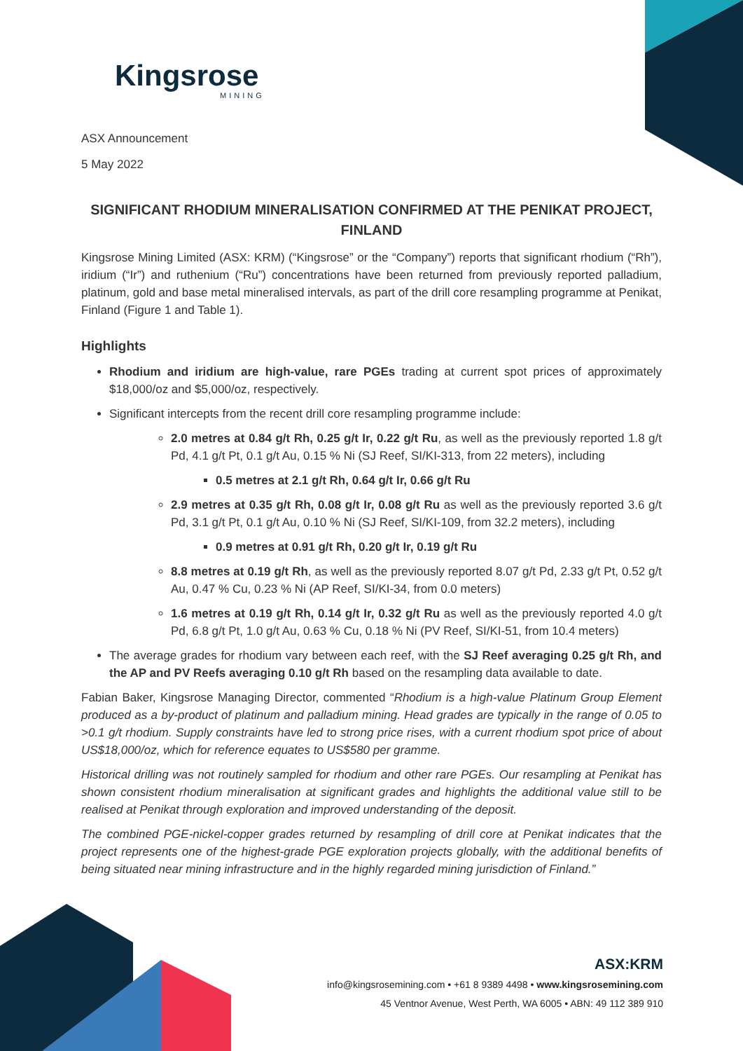Kingsrose
MINING
ASX Announcement
5 May 2022
SIGNIFICANT RHODIUM MINERALISATION CONFIRMED AT THE PENIKAT PROJECT, FINLAND
Kingsrose Mining Limited (ASX: KRM) (“Kingsrose” or the “Company”) reports that significant rhodium (“Rh”), iridium (“Ir”) and ruthenium (“Ru”) concentrations have been returned from previously reported palladium, platinum, gold and base metal mineralised intervals, as part of the drill core resampling programme at Penikat, Finland (Figure 1 and Table 1).
Highlights
Rhodium and iridium are high-value, rare PGEs trading at current spot prices of approximately $18,000/oz and $5,000/oz, respectively.
Significant intercepts from the recent drill core resampling programme include:
2.0 metres at 0.84 g/t Rh, 0.25 g/t Ir, 0.22 g/t Ru, as well as the previously reported 1.8 g/t Pd, 4.1 g/t Pt, 0.1 g/t Au, 0.15 % Ni (SJ Reef, SI/KI-313, from 22 meters), including
0.5 metres at 2.1 g/t Rh, 0.64 g/t Ir, 0.66 g/t Ru
2.9 metres at 0.35 g/t Rh, 0.08 g/t Ir, 0.08 g/t Ru as well as the previously reported 3.6 g/t Pd, 3.1 g/t Pt, 0.1 g/t Au, 0.10 % Ni (SJ Reef, SI/KI-109, from 32.2 meters), including
0.9 metres at 0.91 g/t Rh, 0.20 g/t Ir, 0.19 g/t Ru
8.8 metres at 0.19 g/t Rh, as well as the previously reported 8.07 g/t Pd, 2.33 g/t Pt, 0.52 g/t Au, 0.47 % Cu, 0.23 % Ni (AP Reef, SI/KI-34, from 0.0 meters)
1.6 metres at 0.19 g/t Rh, 0.14 g/t Ir, 0.32 g/t Ru as well as the previously reported 4.0 g/t Pd, 6.8 g/t Pt, 1.0 g/t Au, 0.63 % Cu, 0.18 % Ni (PV Reef, SI/KI-51, from 10.4 meters)
The average grades for rhodium vary between each reef, with the SJ Reef averaging 0.25 g/t Rh, and the AP and PV Reefs averaging 0.10 g/t Rh based on the resampling data available to date.
Fabian Baker, Kingsrose Managing Director, commented “Rhodium is a high-value Platinum Group Element produced as a by-product of platinum and palladium mining. Head grades are typically in the range of 0.05 to >0.1 g/t rhodium. Supply constraints have led to strong price rises, with a current rhodium spot price of about US$18,000/oz, which for reference equates to US$580 per gramme.
Historical drilling was not routinely sampled for rhodium and other rare PGEs. Our resampling at Penikat has shown consistent rhodium mineralisation at significant grades and highlights the additional value still to be realised at Penikat through exploration and improved understanding of the deposit.
The combined PGE-nickel-copper grades returned by resampling of drill core at Penikat indicates that the project represents one of the highest-grade PGE exploration projects globally, with the additional benefits of being situated near mining infrastructure and in the highly regarded mining jurisdiction of Finland.”
ASX:KRM
info@kingsrosemining.com • +61 8 9389 4498 • www.kingsrosemining.com
45 Ventnor Avenue, West Perth, WA 6005 • ABN: 49 112 389 910